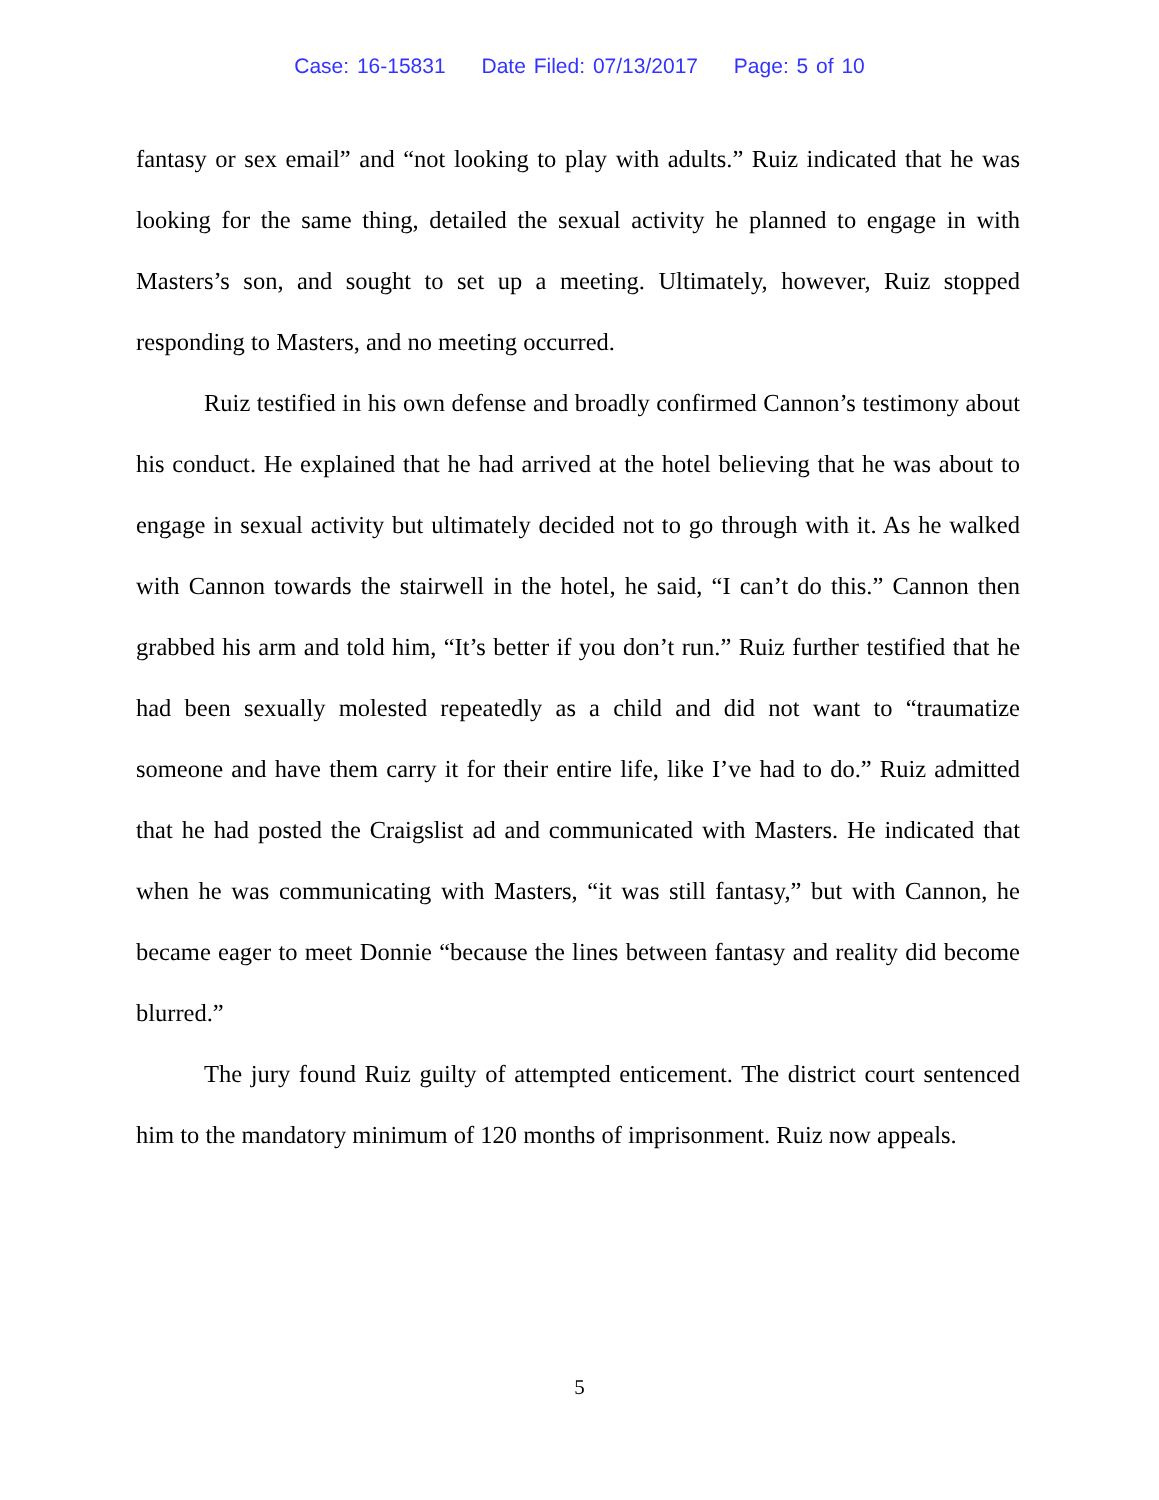Case: 16-15831 Date Filed: 07/13/2017 Page: 5 of 10
fantasy or sex email” and “not looking to play with adults.” Ruiz indicated that he was looking for the same thing, detailed the sexual activity he planned to engage in with Masters’s son, and sought to set up a meeting. Ultimately, however, Ruiz stopped responding to Masters, and no meeting occurred.
Ruiz testified in his own defense and broadly confirmed Cannon’s testimony about his conduct. He explained that he had arrived at the hotel believing that he was about to engage in sexual activity but ultimately decided not to go through with it. As he walked with Cannon towards the stairwell in the hotel, he said, “I can’t do this.” Cannon then grabbed his arm and told him, “It’s better if you don’t run.” Ruiz further testified that he had been sexually molested repeatedly as a child and did not want to “traumatize someone and have them carry it for their entire life, like I’ve had to do.” Ruiz admitted that he had posted the Craigslist ad and communicated with Masters. He indicated that when he was communicating with Masters, “it was still fantasy,” but with Cannon, he became eager to meet Donnie “because the lines between fantasy and reality did become blurred.”
The jury found Ruiz guilty of attempted enticement. The district court sentenced him to the mandatory minimum of 120 months of imprisonment. Ruiz now appeals.
5